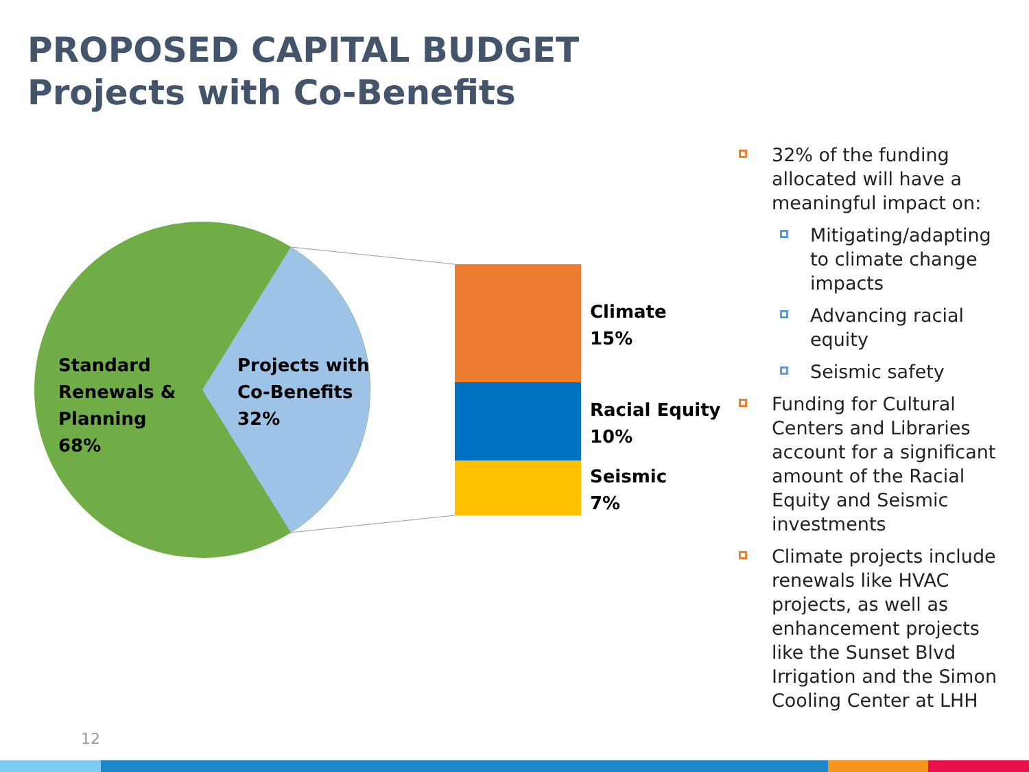PROPOSED CAPITAL BUDGET
Projects with Co-Benefits
Standard
Renewals &
Planning
68%
Projects with
Co-Benefits
32%
Climate
15%
Racial Equity
10%
Seismic
7%
32% of the funding allocated will have a meaningful impact on:
Mitigating/adapting to climate change impacts
Advancing racial equity
Seismic safety
Funding for Cultural Centers and Libraries account for a significant amount of the Racial Equity and Seismic investments
Climate projects include renewals like HVAC projects, as well as enhancement projects like the Sunset Blvd Irrigation and the Simon Cooling Center at LHH
12